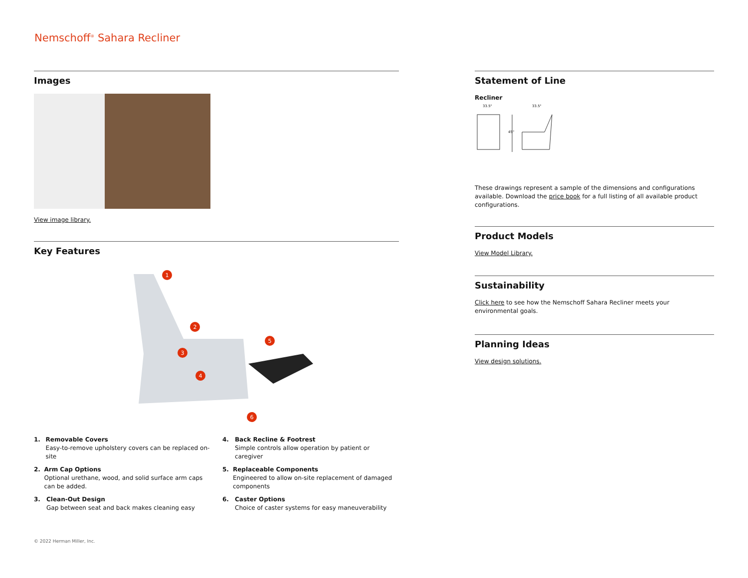Nemschoff<sup>®</sup> Sahara Recliner
Images
View image library.
Key Features
1
2
3
4
5
6
1. Removable Covers
Easy-to-remove upholstery covers can be replaced on-site
2. Arm Cap Options
Optional urethane, wood, and solid surface arm caps can be added.
3. Clean-Out Design
Gap between seat and back makes cleaning easy
4. Back Recline & Footrest
Simple controls allow operation by patient or caregiver
5. Replaceable Components
Engineered to allow on-site replacement of damaged components
6. Caster Options
Choice of caster systems for easy maneuverability
Statement of Line
Recliner
33.5"
33.5"
45"
These drawings represent a sample of the dimensions and configurations available. Download the price book for a full listing of all available product configurations.
Product Models
View Model Library.
Sustainability
Click here to see how the Nemschoff Sahara Recliner meets your environmental goals.
Planning Ideas
View design solutions.
© 2022 Herman Miller, Inc.